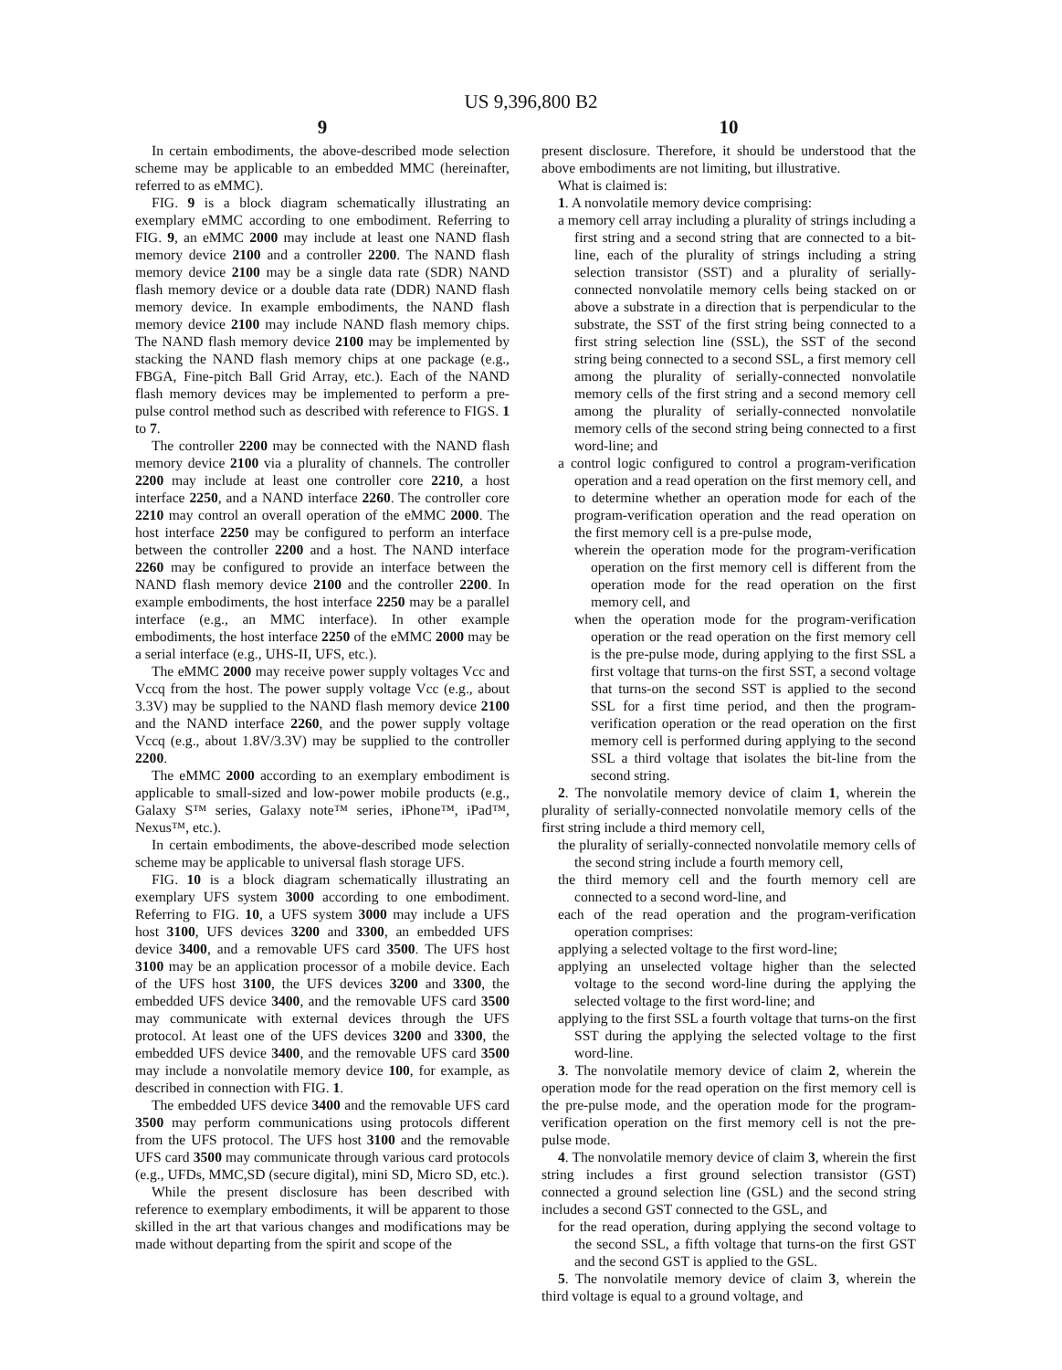US 9,396,800 B2
9
In certain embodiments, the above-described mode selection scheme may be applicable to an embedded MMC (hereinafter, referred to as eMMC).
FIG. 9 is a block diagram schematically illustrating an exemplary eMMC according to one embodiment. Referring to FIG. 9, an eMMC 2000 may include at least one NAND flash memory device 2100 and a controller 2200. The NAND flash memory device 2100 may be a single data rate (SDR) NAND flash memory device or a double data rate (DDR) NAND flash memory device. In example embodiments, the NAND flash memory device 2100 may include NAND flash memory chips. The NAND flash memory device 2100 may be implemented by stacking the NAND flash memory chips at one package (e.g., FBGA, Fine-pitch Ball Grid Array, etc.). Each of the NAND flash memory devices may be implemented to perform a pre-pulse control method such as described with reference to FIGS. 1 to 7.
The controller 2200 may be connected with the NAND flash memory device 2100 via a plurality of channels. The controller 2200 may include at least one controller core 2210, a host interface 2250, and a NAND interface 2260. The controller core 2210 may control an overall operation of the eMMC 2000. The host interface 2250 may be configured to perform an interface between the controller 2200 and a host. The NAND interface 2260 may be configured to provide an interface between the NAND flash memory device 2100 and the controller 2200. In example embodiments, the host interface 2250 may be a parallel interface (e.g., an MMC interface). In other example embodiments, the host interface 2250 of the eMMC 2000 may be a serial interface (e.g., UHS-II, UFS, etc.).
The eMMC 2000 may receive power supply voltages Vcc and Vccq from the host. The power supply voltage Vcc (e.g., about 3.3V) may be supplied to the NAND flash memory device 2100 and the NAND interface 2260, and the power supply voltage Vccq (e.g., about 1.8V/3.3V) may be supplied to the controller 2200.
The eMMC 2000 according to an exemplary embodiment is applicable to small-sized and low-power mobile products (e.g., Galaxy S™ series, Galaxy note™ series, iPhone™, iPad™, Nexus™, etc.).
In certain embodiments, the above-described mode selection scheme may be applicable to universal flash storage UFS.
FIG. 10 is a block diagram schematically illustrating an exemplary UFS system 3000 according to one embodiment. Referring to FIG. 10, a UFS system 3000 may include a UFS host 3100, UFS devices 3200 and 3300, an embedded UFS device 3400, and a removable UFS card 3500. The UFS host 3100 may be an application processor of a mobile device. Each of the UFS host 3100, the UFS devices 3200 and 3300, the embedded UFS device 3400, and the removable UFS card 3500 may communicate with external devices through the UFS protocol. At least one of the UFS devices 3200 and 3300, the embedded UFS device 3400, and the removable UFS card 3500 may include a nonvolatile memory device 100, for example, as described in connection with FIG. 1.
The embedded UFS device 3400 and the removable UFS card 3500 may perform communications using protocols different from the UFS protocol. The UFS host 3100 and the removable UFS card 3500 may communicate through various card protocols (e.g., UFDs, MMC,SD (secure digital), mini SD, Micro SD, etc.).
While the present disclosure has been described with reference to exemplary embodiments, it will be apparent to those skilled in the art that various changes and modifications may be made without departing from the spirit and scope of the
10
present disclosure. Therefore, it should be understood that the above embodiments are not limiting, but illustrative.
What is claimed is:
1. A nonvolatile memory device comprising:
a memory cell array including a plurality of strings including a first string and a second string that are connected to a bit-line, each of the plurality of strings including a string selection transistor (SST) and a plurality of serially-connected nonvolatile memory cells being stacked on or above a substrate in a direction that is perpendicular to the substrate, the SST of the first string being connected to a first string selection line (SSL), the SST of the second string being connected to a second SSL, a first memory cell among the plurality of serially-connected nonvolatile memory cells of the first string and a second memory cell among the plurality of serially-connected nonvolatile memory cells of the second string being connected to a first word-line; and
a control logic configured to control a program-verification operation and a read operation on the first memory cell, and to determine whether an operation mode for each of the program-verification operation and the read operation on the first memory cell is a pre-pulse mode,
wherein the operation mode for the program-verification operation on the first memory cell is different from the operation mode for the read operation on the first memory cell, and
when the operation mode for the program-verification operation or the read operation on the first memory cell is the pre-pulse mode, during applying to the first SSL a first voltage that turns-on the first SST, a second voltage that turns-on the second SST is applied to the second SSL for a first time period, and then the program-verification operation or the read operation on the first memory cell is performed during applying to the second SSL a third voltage that isolates the bit-line from the second string.
2. The nonvolatile memory device of claim 1, wherein the plurality of serially-connected nonvolatile memory cells of the first string include a third memory cell,
the plurality of serially-connected nonvolatile memory cells of the second string include a fourth memory cell,
the third memory cell and the fourth memory cell are connected to a second word-line, and
each of the read operation and the program-verification operation comprises:
applying a selected voltage to the first word-line;
applying an unselected voltage higher than the selected voltage to the second word-line during the applying the selected voltage to the first word-line; and
applying to the first SSL a fourth voltage that turns-on the first SST during the applying the selected voltage to the first word-line.
3. The nonvolatile memory device of claim 2, wherein the operation mode for the read operation on the first memory cell is the pre-pulse mode, and the operation mode for the program-verification operation on the first memory cell is not the pre-pulse mode.
4. The nonvolatile memory device of claim 3, wherein the first string includes a first ground selection transistor (GST) connected a ground selection line (GSL) and the second string includes a second GST connected to the GSL, and
for the read operation, during applying the second voltage to the second SSL, a fifth voltage that turns-on the first GST and the second GST is applied to the GSL.
5. The nonvolatile memory device of claim 3, wherein the third voltage is equal to a ground voltage, and